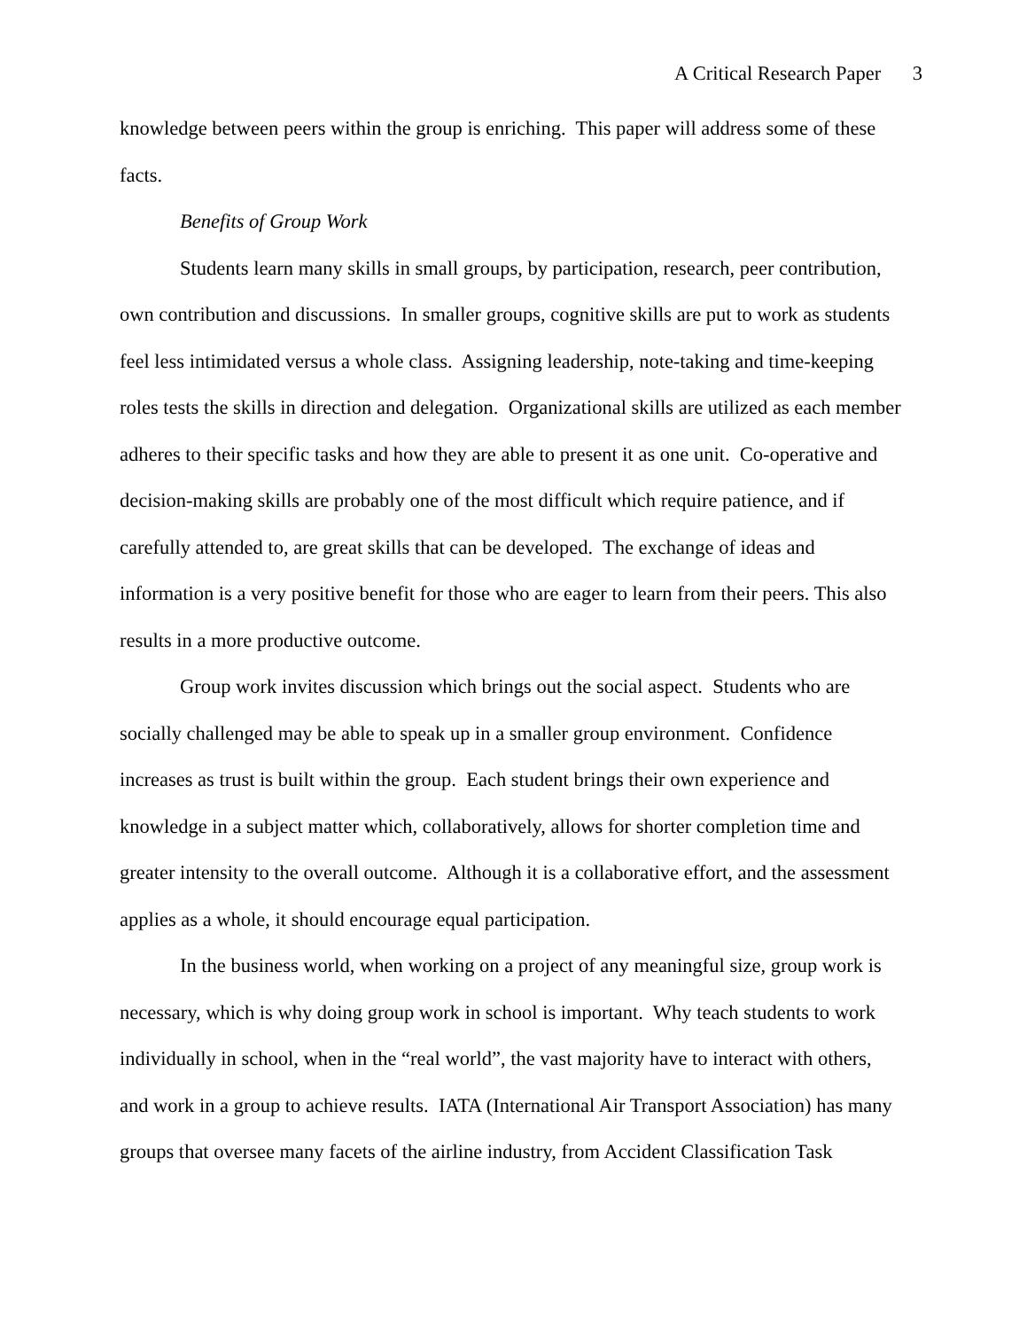A Critical Research Paper 3
knowledge between peers within the group is enriching. This paper will address some of these facts.
Benefits of Group Work
Students learn many skills in small groups, by participation, research, peer contribution, own contribution and discussions. In smaller groups, cognitive skills are put to work as students feel less intimidated versus a whole class. Assigning leadership, note-taking and time-keeping roles tests the skills in direction and delegation. Organizational skills are utilized as each member adheres to their specific tasks and how they are able to present it as one unit. Co-operative and decision-making skills are probably one of the most difficult which require patience, and if carefully attended to, are great skills that can be developed. The exchange of ideas and information is a very positive benefit for those who are eager to learn from their peers. This also results in a more productive outcome.
Group work invites discussion which brings out the social aspect. Students who are socially challenged may be able to speak up in a smaller group environment. Confidence increases as trust is built within the group. Each student brings their own experience and knowledge in a subject matter which, collaboratively, allows for shorter completion time and greater intensity to the overall outcome. Although it is a collaborative effort, and the assessment applies as a whole, it should encourage equal participation.
In the business world, when working on a project of any meaningful size, group work is necessary, which is why doing group work in school is important. Why teach students to work individually in school, when in the “real world”, the vast majority have to interact with others, and work in a group to achieve results. IATA (International Air Transport Association) has many groups that oversee many facets of the airline industry, from Accident Classification Task